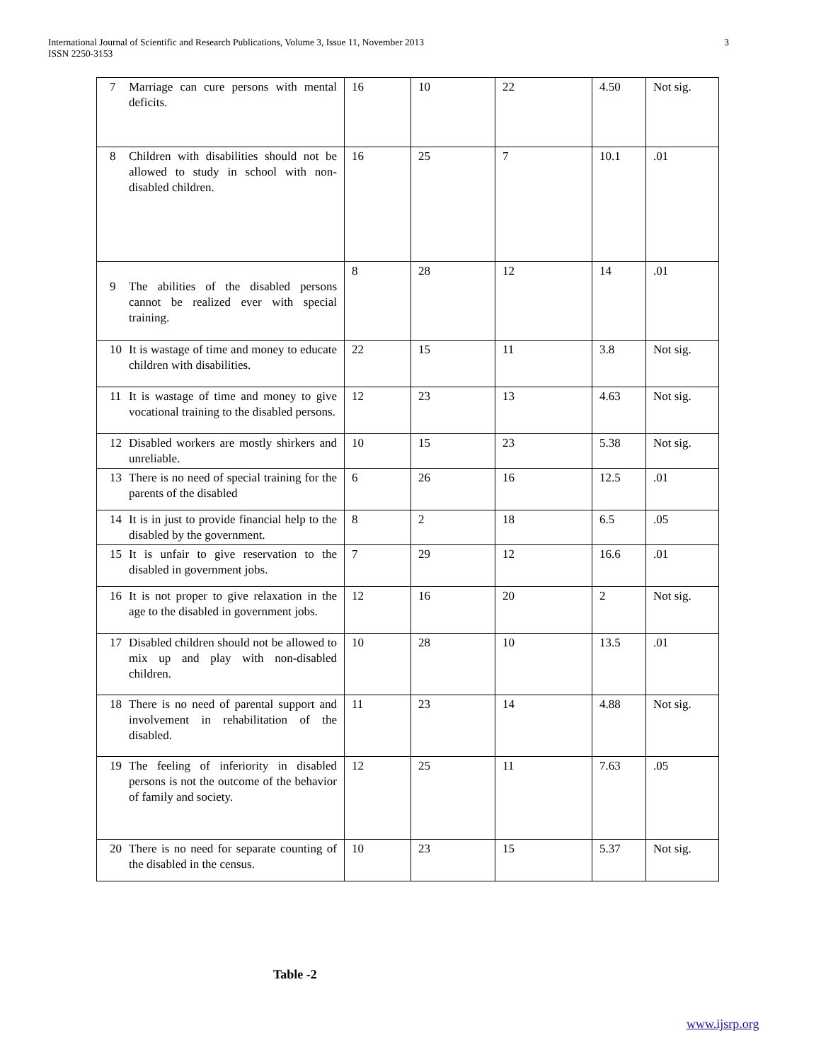International Journal of Scientific and Research Publications, Volume 3, Issue 11, November 2013
ISSN 2250-3153
3
| 7 | Marriage can cure persons with mental deficits. | 16 | 10 | 22 | 4.50 | Not sig. |
| 8 | Children with disabilities should not be allowed to study in school with non-disabled children. | 16 | 25 | 7 | 10.1 | .01 |
| 9 | The abilities of the disabled persons cannot be realized ever with special training. | 8 | 28 | 12 | 14 | .01 |
| 10 | It is wastage of time and money to educate children with disabilities. | 22 | 15 | 11 | 3.8 | Not sig. |
| 11 | It is wastage of time and money to give vocational training to the disabled persons. | 12 | 23 | 13 | 4.63 | Not sig. |
| 12 | Disabled workers are mostly shirkers and unreliable. | 10 | 15 | 23 | 5.38 | Not sig. |
| 13 | There is no need of special training for the parents of the disabled | 6 | 26 | 16 | 12.5 | .01 |
| 14 | It is in just to provide financial help to the disabled by the government. | 8 | 2 | 18 | 6.5 | .05 |
| 15 | It is unfair to give reservation to the disabled in government jobs. | 7 | 29 | 12 | 16.6 | .01 |
| 16 | It is not proper to give relaxation in the age to the disabled in government jobs. | 12 | 16 | 20 | 2 | Not sig. |
| 17 | Disabled children should not be allowed to mix up and play with non-disabled children. | 10 | 28 | 10 | 13.5 | .01 |
| 18 | There is no need of parental support and involvement in rehabilitation of the disabled. | 11 | 23 | 14 | 4.88 | Not sig. |
| 19 | The feeling of inferiority in disabled persons is not the outcome of the behavior of family and society. | 12 | 25 | 11 | 7.63 | .05 |
| 20 | There is no need for separate counting of the disabled in the census. | 10 | 23 | 15 | 5.37 | Not sig. |
Table -2
www.ijsrp.org